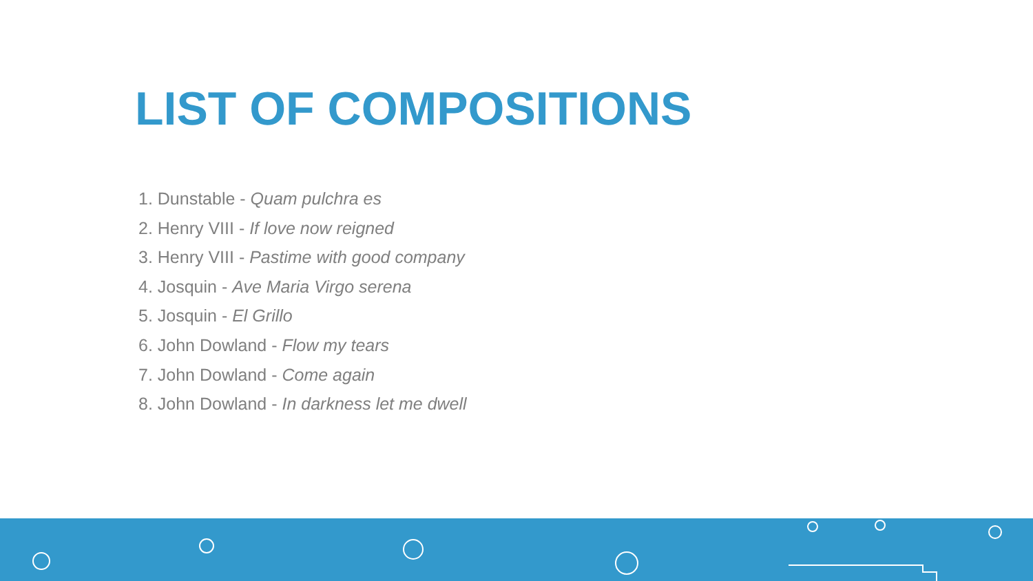LIST OF COMPOSITIONS
1. Dunstable - Quam pulchra es
2. Henry VIII - If love now reigned
3. Henry VIII - Pastime with good company
4. Josquin - Ave Maria Virgo serena
5. Josquin - El Grillo
6. John Dowland - Flow my tears
7. John Dowland - Come again
8. John Dowland - In darkness let me dwell